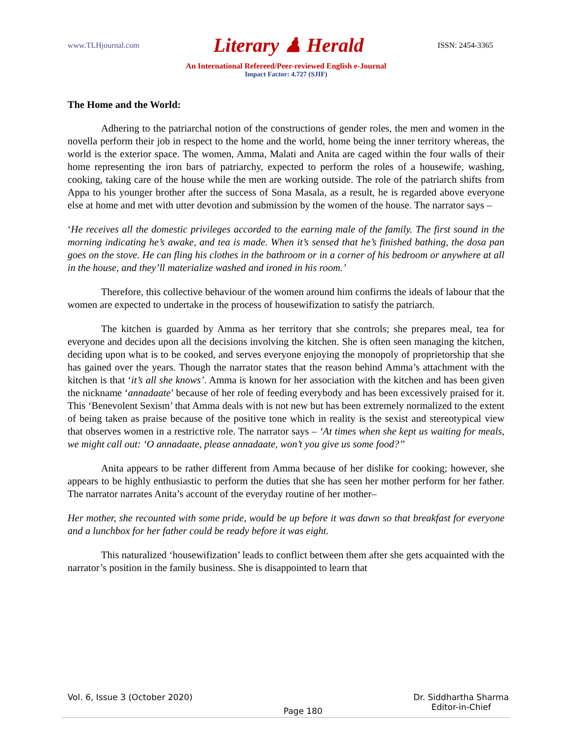www.TLHjournal.com Literary ♟ Herald ISSN: 2454-3365
An International Refereed/Peer-reviewed English e-Journal
Impact Factor: 4.727 (SJIF)
The Home and the World:
Adhering to the patriarchal notion of the constructions of gender roles, the men and women in the novella perform their job in respect to the home and the world, home being the inner territory whereas, the world is the exterior space. The women, Amma, Malati and Anita are caged within the four walls of their home representing the iron bars of patriarchy, expected to perform the roles of a housewife, washing, cooking, taking care of the house while the men are working outside. The role of the patriarch shifts from Appa to his younger brother after the success of Sona Masala, as a result, he is regarded above everyone else at home and met with utter devotion and submission by the women of the house. The narrator says –
‘He receives all the domestic privileges accorded to the earning male of the family. The first sound in the morning indicating he’s awake, and tea is made. When it’s sensed that he’s finished bathing, the dosa pan goes on the stove. He can fling his clothes in the bathroom or in a corner of his bedroom or anywhere at all in the house, and they’ll materialize washed and ironed in his room.’
Therefore, this collective behaviour of the women around him confirms the ideals of labour that the women are expected to undertake in the process of housewifization to satisfy the patriarch.
The kitchen is guarded by Amma as her territory that she controls; she prepares meal, tea for everyone and decides upon all the decisions involving the kitchen. She is often seen managing the kitchen, deciding upon what is to be cooked, and serves everyone enjoying the monopoly of proprietorship that she has gained over the years. Though the narrator states that the reason behind Amma’s attachment with the kitchen is that ‘it’s all she knows’. Amma is known for her association with the kitchen and has been given the nickname ‘annadaate’ because of her role of feeding everybody and has been excessively praised for it. This ‘Benevolent Sexism’ that Amma deals with is not new but has been extremely normalized to the extent of being taken as praise because of the positive tone which in reality is the sexist and stereotypical view that observes women in a restrictive role. The narrator says – ‘At times when she kept us waiting for meals, we might call out: ‘O annadaate, please annadaate, won’t you give us some food?’’
Anita appears to be rather different from Amma because of her dislike for cooking; however, she appears to be highly enthusiastic to perform the duties that she has seen her mother perform for her father. The narrator narrates Anita’s account of the everyday routine of her mother–
Her mother, she recounted with some pride, would be up before it was dawn so that breakfast for everyone and a lunchbox for her father could be ready before it was eight.
This naturalized ‘housewifization’ leads to conflict between them after she gets acquainted with the narrator’s position in the family business. She is disappointed to learn that
Vol. 6, Issue 3 (October 2020) Page 180 Dr. Siddhartha Sharma
Editor-in-Chief